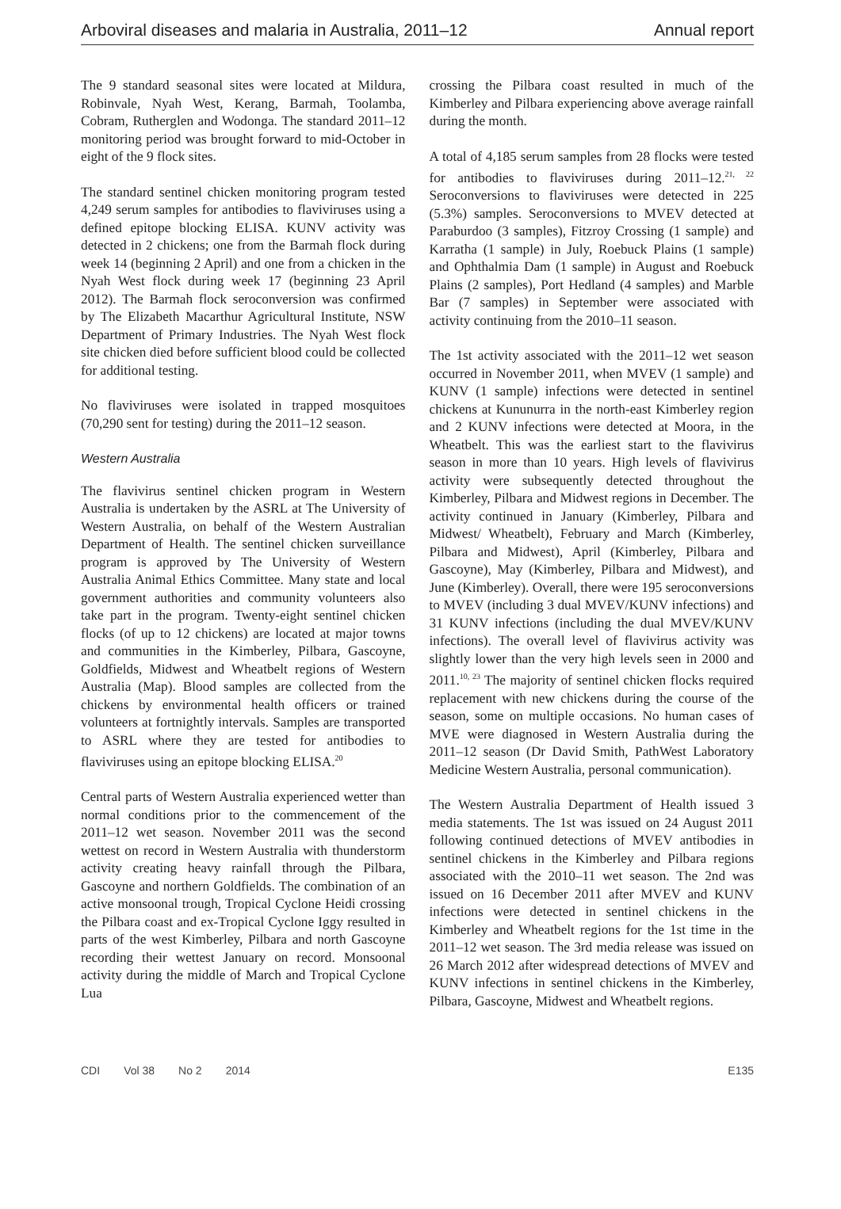Arboviral diseases and malaria in Australia, 2011–12 Annual report
The 9 standard seasonal sites were located at Mildura, Robinvale, Nyah West, Kerang, Barmah, Toolamba, Cobram, Rutherglen and Wodonga. The standard 2011–12 monitoring period was brought forward to mid-October in eight of the 9 flock sites.
The standard sentinel chicken monitoring program tested 4,249 serum samples for antibodies to flaviviruses using a defined epitope blocking ELISA. KUNV activity was detected in 2 chickens; one from the Barmah flock during week 14 (beginning 2 April) and one from a chicken in the Nyah West flock during week 17 (beginning 23 April 2012). The Barmah flock seroconversion was confirmed by The Elizabeth Macarthur Agricultural Institute, NSW Department of Primary Industries. The Nyah West flock site chicken died before sufficient blood could be collected for additional testing.
No flaviviruses were isolated in trapped mosquitoes (70,290 sent for testing) during the 2011–12 season.
Western Australia
The flavivirus sentinel chicken program in Western Australia is undertaken by the ASRL at The University of Western Australia, on behalf of the Western Australian Department of Health. The sentinel chicken surveillance program is approved by The University of Western Australia Animal Ethics Committee. Many state and local government authorities and community volunteers also take part in the program. Twenty-eight sentinel chicken flocks (of up to 12 chickens) are located at major towns and communities in the Kimberley, Pilbara, Gascoyne, Goldfields, Midwest and Wheatbelt regions of Western Australia (Map). Blood samples are collected from the chickens by environmental health officers or trained volunteers at fortnightly intervals. Samples are transported to ASRL where they are tested for antibodies to flaviviruses using an epitope blocking ELISA.<sup>20</sup>
Central parts of Western Australia experienced wetter than normal conditions prior to the commencement of the 2011–12 wet season. November 2011 was the second wettest on record in Western Australia with thunderstorm activity creating heavy rainfall through the Pilbara, Gascoyne and northern Goldfields. The combination of an active monsoonal trough, Tropical Cyclone Heidi crossing the Pilbara coast and ex-Tropical Cyclone Iggy resulted in parts of the west Kimberley, Pilbara and north Gascoyne recording their wettest January on record. Monsoonal activity during the middle of March and Tropical Cyclone Lua
crossing the Pilbara coast resulted in much of the Kimberley and Pilbara experiencing above average rainfall during the month.
A total of 4,185 serum samples from 28 flocks were tested for antibodies to flaviviruses during 2011–12.<sup>21, 22</sup> Seroconversions to flaviviruses were detected in 225 (5.3%) samples. Seroconversions to MVEV detected at Paraburdoo (3 samples), Fitzroy Crossing (1 sample) and Karratha (1 sample) in July, Roebuck Plains (1 sample) and Ophthalmia Dam (1 sample) in August and Roebuck Plains (2 samples), Port Hedland (4 samples) and Marble Bar (7 samples) in September were associated with activity continuing from the 2010–11 season.
The 1st activity associated with the 2011–12 wet season occurred in November 2011, when MVEV (1 sample) and KUNV (1 sample) infections were detected in sentinel chickens at Kununurra in the north-east Kimberley region and 2 KUNV infections were detected at Moora, in the Wheatbelt. This was the earliest start to the flavivirus season in more than 10 years. High levels of flavivirus activity were subsequently detected throughout the Kimberley, Pilbara and Midwest regions in December. The activity continued in January (Kimberley, Pilbara and Midwest/ Wheatbelt), February and March (Kimberley, Pilbara and Midwest), April (Kimberley, Pilbara and Gascoyne), May (Kimberley, Pilbara and Midwest), and June (Kimberley). Overall, there were 195 seroconversions to MVEV (including 3 dual MVEV/KUNV infections) and 31 KUNV infections (including the dual MVEV/KUNV infections). The overall level of flavivirus activity was slightly lower than the very high levels seen in 2000 and 2011.<sup>10, 23</sup> The majority of sentinel chicken flocks required replacement with new chickens during the course of the season, some on multiple occasions. No human cases of MVE were diagnosed in Western Australia during the 2011–12 season (Dr David Smith, PathWest Laboratory Medicine Western Australia, personal communication).
The Western Australia Department of Health issued 3 media statements. The 1st was issued on 24 August 2011 following continued detections of MVEV antibodies in sentinel chickens in the Kimberley and Pilbara regions associated with the 2010–11 wet season. The 2nd was issued on 16 December 2011 after MVEV and KUNV infections were detected in sentinel chickens in the Kimberley and Wheatbelt regions for the 1st time in the 2011–12 wet season. The 3rd media release was issued on 26 March 2012 after widespread detections of MVEV and KUNV infections in sentinel chickens in the Kimberley, Pilbara, Gascoyne, Midwest and Wheatbelt regions.
CDI Vol 38 No 2 2014 E135